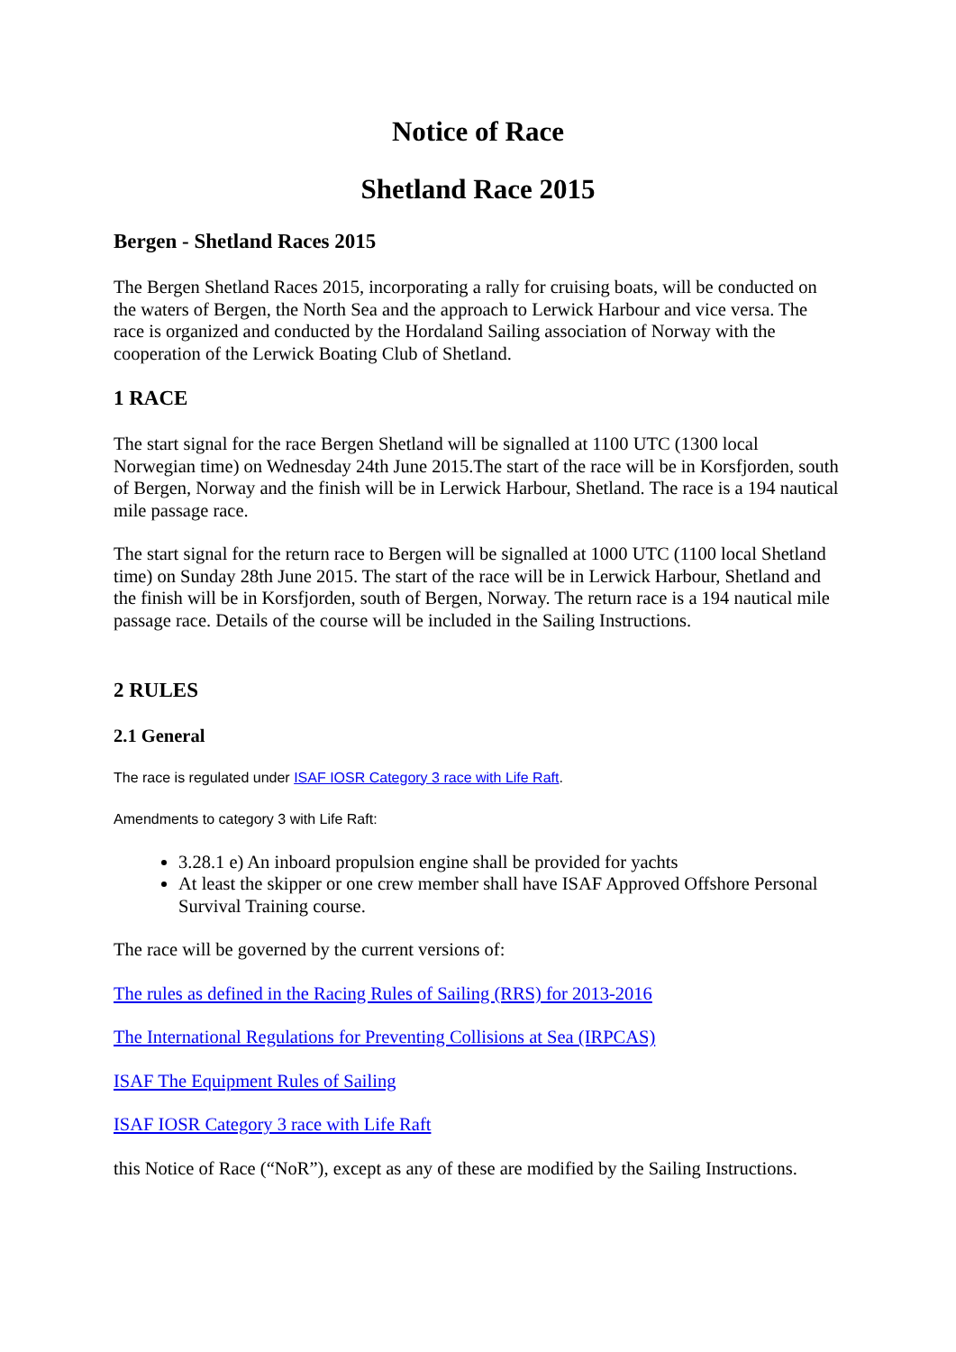Notice of Race
Shetland Race 2015
Bergen - Shetland Races 2015
The Bergen Shetland Races 2015, incorporating a rally for cruising boats, will be conducted on the waters of Bergen, the North Sea and the approach to Lerwick Harbour and vice versa. The race is organized and conducted by the Hordaland Sailing association of Norway with the cooperation of the Lerwick Boating Club of Shetland.
1 RACE
The start signal for the race Bergen Shetland will be signalled at 1100 UTC (1300 local Norwegian time) on Wednesday 24th June 2015.The start of the race will be in Korsfjorden, south of Bergen, Norway and the finish will be in Lerwick Harbour, Shetland. The race is a 194 nautical mile passage race.
The start signal for the return race to Bergen will be signalled at 1000 UTC (1100 local Shetland time) on Sunday 28th June 2015. The start of the race will be in Lerwick Harbour, Shetland and the finish will be in Korsfjorden, south of Bergen, Norway. The return race is a 194 nautical mile passage race. Details of the course will be included in the Sailing Instructions.
2 RULES
2.1 General
The race is regulated under ISAF IOSR Category 3 race with Life Raft.
Amendments to category 3 with Life Raft:
3.28.1 e) An inboard propulsion engine shall be provided for yachts
At least the skipper or one crew member shall have ISAF Approved Offshore Personal Survival Training course.
The race will be governed by the current versions of:
The rules as defined in the Racing Rules of Sailing (RRS) for 2013-2016
The International Regulations for Preventing Collisions at Sea (IRPCAS)
ISAF The Equipment Rules of Sailing
ISAF IOSR Category 3 race with Life Raft
this Notice of Race (“NoR”), except as any of these are modified by the Sailing Instructions.